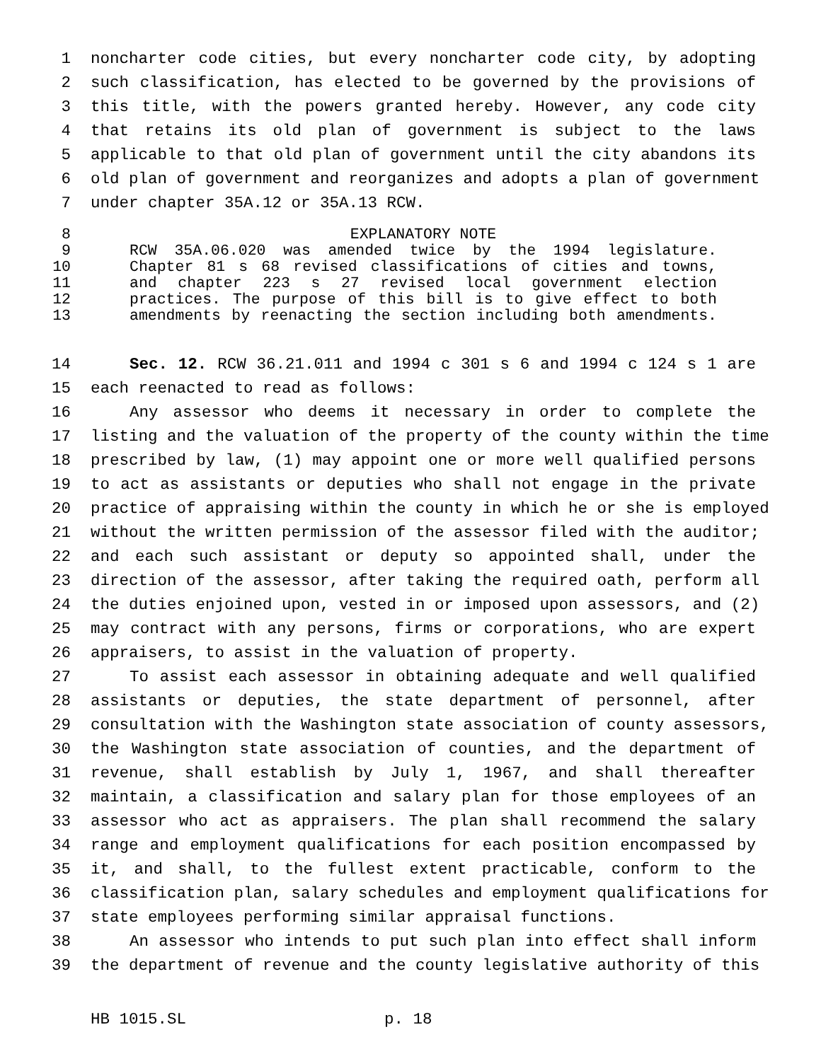1 noncharter code cities, but every noncharter code city, by adopting
2 such classification, has elected to be governed by the provisions of
3 this title, with the powers granted hereby. However, any code city
4 that retains its old plan of government is subject to the laws
5 applicable to that old plan of government until the city abandons its
6 old plan of government and reorganizes and adopts a plan of government
7 under chapter 35A.12 or 35A.13 RCW.
8 EXPLANATORY NOTE
9 RCW 35A.06.020 was amended twice by the 1994 legislature.
10 Chapter 81 s 68 revised classifications of cities and towns,
11 and chapter 223 s 27 revised local government election
12 practices. The purpose of this bill is to give effect to both
13 amendments by reenacting the section including both amendments.
14 Sec. 12. RCW 36.21.011 and 1994 c 301 s 6 and 1994 c 124 s 1 are
15 each reenacted to read as follows:
16 Any assessor who deems it necessary in order to complete the
17 listing and the valuation of the property of the county within the time
18 prescribed by law, (1) may appoint one or more well qualified persons
19 to act as assistants or deputies who shall not engage in the private
20 practice of appraising within the county in which he or she is employed
21 without the written permission of the assessor filed with the auditor;
22 and each such assistant or deputy so appointed shall, under the
23 direction of the assessor, after taking the required oath, perform all
24 the duties enjoined upon, vested in or imposed upon assessors, and (2)
25 may contract with any persons, firms or corporations, who are expert
26 appraisers, to assist in the valuation of property.
27 To assist each assessor in obtaining adequate and well qualified
28 assistants or deputies, the state department of personnel, after
29 consultation with the Washington state association of county assessors,
30 the Washington state association of counties, and the department of
31 revenue, shall establish by July 1, 1967, and shall thereafter
32 maintain, a classification and salary plan for those employees of an
33 assessor who act as appraisers. The plan shall recommend the salary
34 range and employment qualifications for each position encompassed by
35 it, and shall, to the fullest extent practicable, conform to the
36 classification plan, salary schedules and employment qualifications for
37 state employees performing similar appraisal functions.
38 An assessor who intends to put such plan into effect shall inform
39 the department of revenue and the county legislative authority of this
HB 1015.SL p. 18